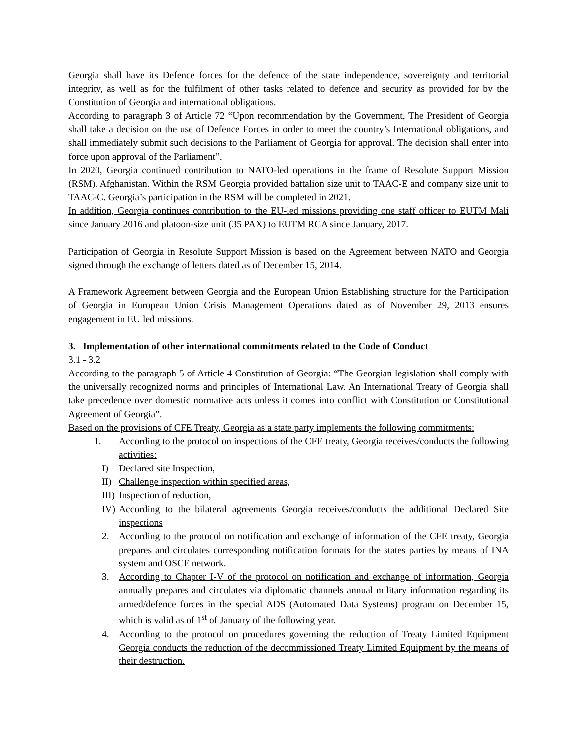Georgia shall have its Defence forces for the defence of the state independence, sovereignty and territorial integrity, as well as for the fulfilment of other tasks related to defence and security as provided for by the Constitution of Georgia and international obligations.
According to paragraph 3 of Article 72 “Upon recommendation by the Government, The President of Georgia shall take a decision on the use of Defence Forces in order to meet the country’s International obligations, and shall immediately submit such decisions to the Parliament of Georgia for approval. The decision shall enter into force upon approval of the Parliament”.
In 2020, Georgia continued contribution to NATO-led operations in the frame of Resolute Support Mission (RSM), Afghanistan. Within the RSM Georgia provided battalion size unit to TAAC-E and company size unit to TAAC-C. Georgia’s participation in the RSM will be completed in 2021.
In addition, Georgia continues contribution to the EU-led missions providing one staff officer to EUTM Mali since January 2016 and platoon-size unit (35 PAX) to EUTM RCA since January, 2017.
Participation of Georgia in Resolute Support Mission is based on the Agreement between NATO and Georgia signed through the exchange of letters dated as of December 15, 2014.
A Framework Agreement between Georgia and the European Union Establishing structure for the Participation of Georgia in European Union Crisis Management Operations dated as of November 29, 2013 ensures engagement in EU led missions.
3. Implementation of other international commitments related to the Code of Conduct
3.1 - 3.2
According to the paragraph 5 of Article 4 Constitution of Georgia: “The Georgian legislation shall comply with the universally recognized norms and principles of International Law. An International Treaty of Georgia shall take precedence over domestic normative acts unless it comes into conflict with Constitution or Constitutional Agreement of Georgia”.
Based on the provisions of CFE Treaty, Georgia as a state party implements the following commitments:
1. According to the protocol on inspections of the CFE treaty, Georgia receives/conducts the following activities:
I) Declared site Inspection,
II)
Challenge inspection within specified areas,
III)
Inspection of reduction,
IV)
According to the bilateral agreements Georgia receives/conducts the additional Declared Site inspections
2. According to the protocol on notification and exchange of information of the CFE treaty, Georgia prepares and circulates corresponding notification formats for the states parties by means of INA system and OSCE network.
3. According to Chapter I-V of the protocol on notification and exchange of information, Georgia annually prepares and circulates via diplomatic channels annual military information regarding its armed/defence forces in the special ADS (Automated Data Systems) program on December 15, which is valid as of 1<sup>st</sup> of January of the following year.
4. According to the protocol on procedures governing the reduction of Treaty Limited Equipment Georgia conducts the reduction of the decommissioned Treaty Limited Equipment by the means of their destruction.